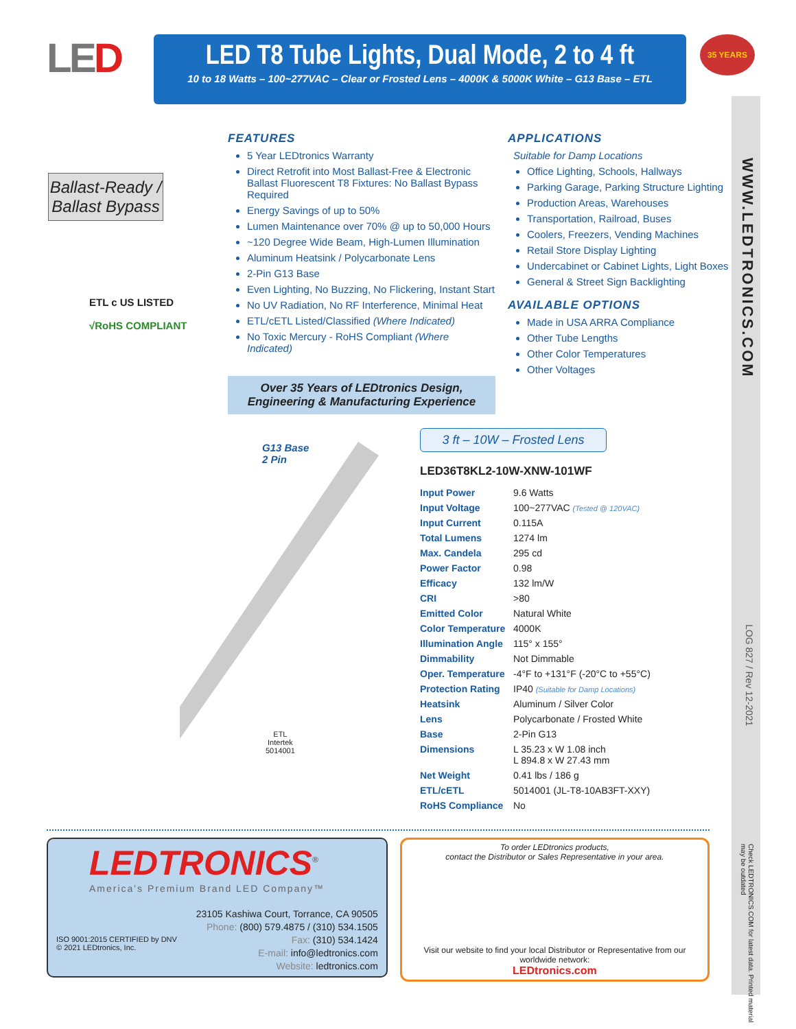WWW.LEDTRONICS.COM
LOG 827 / Rev 12-2021
Check LEDTRONICS.COM for latest data. Printed material may be outdated
LED
LED T8 Tube Lights, Dual Mode, 2 to 4 ft
10 to 18 Watts – 100~277VAC – Clear or Frosted Lens – 4000K & 5000K White – G13 Base – ETL
35 YEARS
Ballast-Ready / Ballast Bypass
ETL c US LISTED
√RoHS COMPLIANT
FEATURES
5 Year LEDtronics Warranty
Direct Retrofit into Most Ballast-Free & Electronic Ballast Fluorescent T8 Fixtures: No Ballast Bypass Required
Energy Savings of up to 50%
Lumen Maintenance over 70% @ up to 50,000 Hours
~120 Degree Wide Beam, High-Lumen Illumination
Aluminum Heatsink / Polycarbonate Lens
2-Pin G13 Base
Even Lighting, No Buzzing, No Flickering, Instant Start
No UV Radiation, No RF Interference, Minimal Heat
ETL/cETL Listed/Classified (Where Indicated)
No Toxic Mercury - RoHS Compliant (Where Indicated)
Over 35 Years of LEDtronics Design,
Engineering & Manufacturing Experience
APPLICATIONS
Suitable for Damp Locations
Office Lighting, Schools, Hallways
Parking Garage, Parking Structure Lighting
Production Areas, Warehouses
Transportation, Railroad, Buses
Coolers, Freezers, Vending Machines
Retail Store Display Lighting
Undercabinet or Cabinet Lights, Light Boxes
General & Street Sign Backlighting
AVAILABLE OPTIONS
Made in USA ARRA Compliance
Other Tube Lengths
Other Color Temperatures
Other Voltages
G13 Base
2 Pin
ETL
Intertek
5014001
3 ft – 10W – Frosted Lens
LED36T8KL2-10W-XNW-101WF
| Input Power | 9.6 Watts |
| Input Voltage | 100~277VAC (Tested @ 120VAC) |
| Input Current | 0.115A |
| Total Lumens | 1274 lm |
| Max. Candela | 295 cd |
| Power Factor | 0.98 |
| Efficacy | 132 lm/W |
| CRI | >80 |
| Emitted Color | Natural White |
| Color Temperature | 4000K |
| Illumination Angle | 115° x 155° |
| Dimmability | Not Dimmable |
| Oper. Temperature | -4°F to +131°F (-20°C to +55°C) |
| Protection Rating | IP40 (Suitable for Damp Locations) |
| Heatsink | Aluminum / Silver Color |
| Lens | Polycarbonate / Frosted White |
| Base | 2-Pin G13 |
| Dimensions | L 35.23 x W 1.08 inch L 894.8 x W 27.43 mm |
| Net Weight | 0.41 lbs / 186 g |
| ETL/cETL | 5014001 (JL-T8-10AB3FT-XXY) |
| RoHS Compliance | No |
LEDTRONICS<sup>®</sup>
America's Premium Brand LED Company™
ISO 9001:2015 CERTIFIED by DNV
© 2021 LEDtronics, Inc.
23105 Kashiwa Court, Torrance, CA 90505
Phone: (800) 579.4875 / (310) 534.1505
Fax: (310) 534.1424
E-mail: info@ledtronics.com
Website: ledtronics.com
To order LEDtronics products,
contact the Distributor or Sales Representative in your area.
Visit our website to find your local Distributor or Representative from our worldwide network:
LEDtronics.com